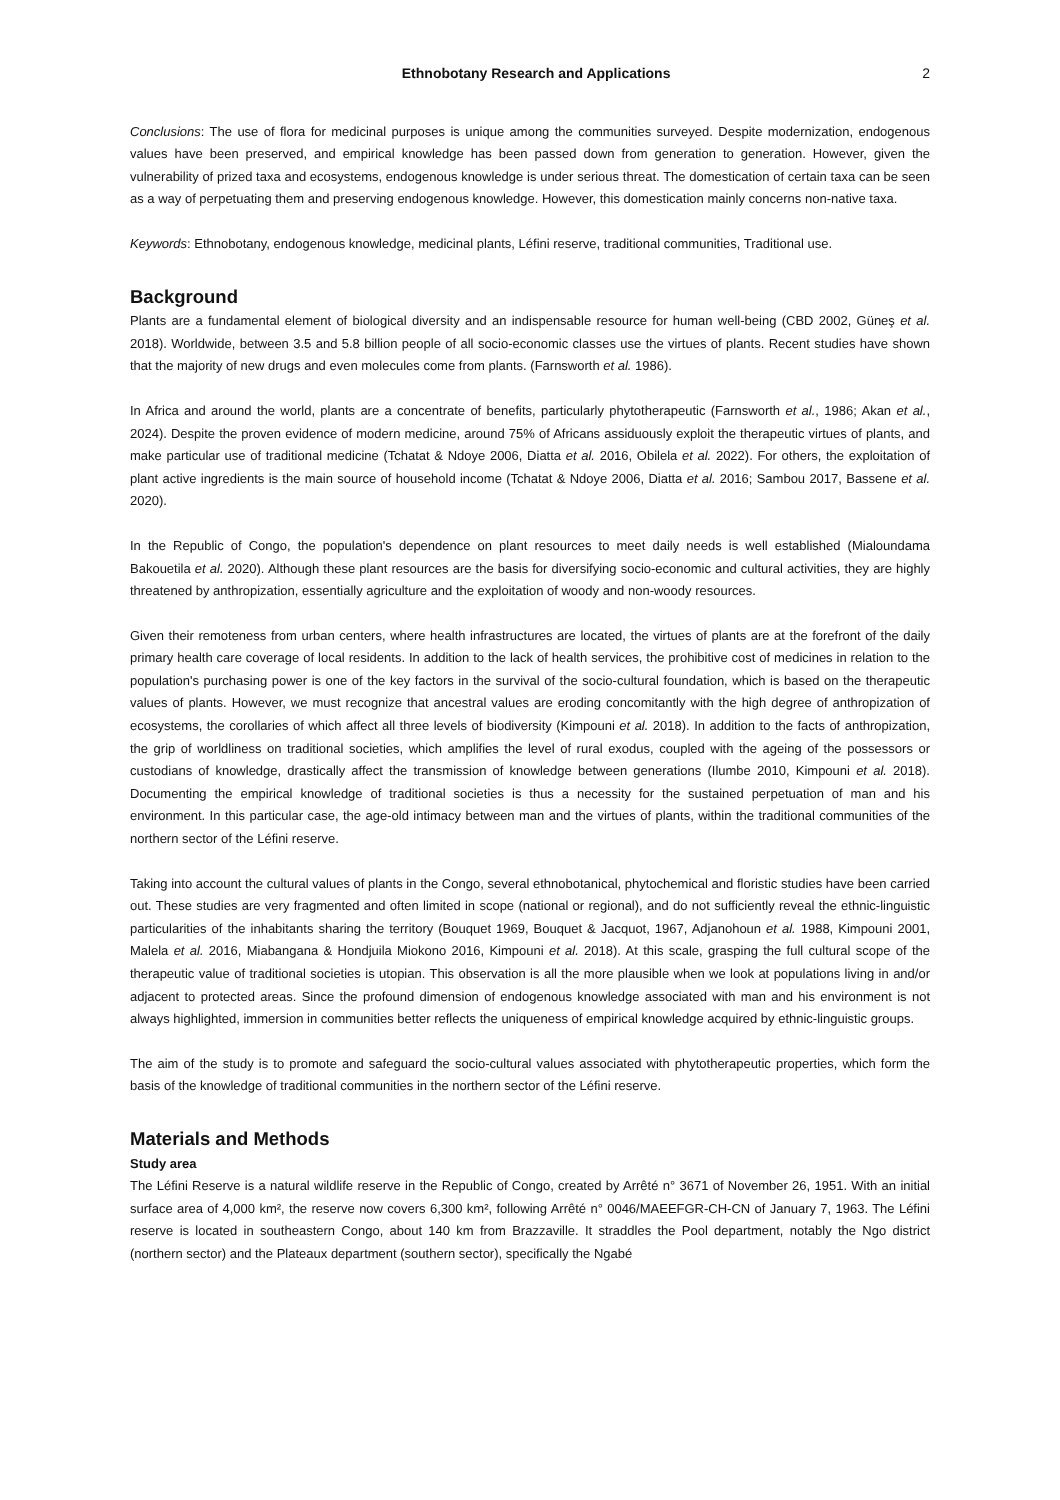Ethnobotany Research and Applications 2
Conclusions: The use of flora for medicinal purposes is unique among the communities surveyed. Despite modernization, endogenous values have been preserved, and empirical knowledge has been passed down from generation to generation. However, given the vulnerability of prized taxa and ecosystems, endogenous knowledge is under serious threat. The domestication of certain taxa can be seen as a way of perpetuating them and preserving endogenous knowledge. However, this domestication mainly concerns non-native taxa.
Keywords: Ethnobotany, endogenous knowledge, medicinal plants, Léfini reserve, traditional communities, Traditional use.
Background
Plants are a fundamental element of biological diversity and an indispensable resource for human well-being (CBD 2002, Güneş et al. 2018). Worldwide, between 3.5 and 5.8 billion people of all socio-economic classes use the virtues of plants. Recent studies have shown that the majority of new drugs and even molecules come from plants. (Farnsworth et al. 1986).
In Africa and around the world, plants are a concentrate of benefits, particularly phytotherapeutic (Farnsworth et al., 1986; Akan et al., 2024). Despite the proven evidence of modern medicine, around 75% of Africans assiduously exploit the therapeutic virtues of plants, and make particular use of traditional medicine (Tchatat & Ndoye 2006, Diatta et al. 2016, Obilela et al. 2022). For others, the exploitation of plant active ingredients is the main source of household income (Tchatat & Ndoye 2006, Diatta et al. 2016; Sambou 2017, Bassene et al. 2020).
In the Republic of Congo, the population's dependence on plant resources to meet daily needs is well established (Mialoundama Bakouetila et al. 2020). Although these plant resources are the basis for diversifying socio-economic and cultural activities, they are highly threatened by anthropization, essentially agriculture and the exploitation of woody and non-woody resources.
Given their remoteness from urban centers, where health infrastructures are located, the virtues of plants are at the forefront of the daily primary health care coverage of local residents. In addition to the lack of health services, the prohibitive cost of medicines in relation to the population's purchasing power is one of the key factors in the survival of the socio-cultural foundation, which is based on the therapeutic values of plants. However, we must recognize that ancestral values are eroding concomitantly with the high degree of anthropization of ecosystems, the corollaries of which affect all three levels of biodiversity (Kimpouni et al. 2018). In addition to the facts of anthropization, the grip of worldliness on traditional societies, which amplifies the level of rural exodus, coupled with the ageing of the possessors or custodians of knowledge, drastically affect the transmission of knowledge between generations (Ilumbe 2010, Kimpouni et al. 2018). Documenting the empirical knowledge of traditional societies is thus a necessity for the sustained perpetuation of man and his environment. In this particular case, the age-old intimacy between man and the virtues of plants, within the traditional communities of the northern sector of the Léfini reserve.
Taking into account the cultural values of plants in the Congo, several ethnobotanical, phytochemical and floristic studies have been carried out. These studies are very fragmented and often limited in scope (national or regional), and do not sufficiently reveal the ethnic-linguistic particularities of the inhabitants sharing the territory (Bouquet 1969, Bouquet & Jacquot, 1967, Adjanohoun et al. 1988, Kimpouni 2001, Malela et al. 2016, Miabangana & Hondjuila Miokono 2016, Kimpouni et al. 2018). At this scale, grasping the full cultural scope of the therapeutic value of traditional societies is utopian. This observation is all the more plausible when we look at populations living in and/or adjacent to protected areas. Since the profound dimension of endogenous knowledge associated with man and his environment is not always highlighted, immersion in communities better reflects the uniqueness of empirical knowledge acquired by ethnic-linguistic groups.
The aim of the study is to promote and safeguard the socio-cultural values associated with phytotherapeutic properties, which form the basis of the knowledge of traditional communities in the northern sector of the Léfini reserve.
Materials and Methods
Study area
The Léfini Reserve is a natural wildlife reserve in the Republic of Congo, created by Arrêté n° 3671 of November 26, 1951. With an initial surface area of 4,000 km², the reserve now covers 6,300 km², following Arrêté n° 0046/MAEEFGR-CH-CN of January 7, 1963. The Léfini reserve is located in southeastern Congo, about 140 km from Brazzaville. It straddles the Pool department, notably the Ngo district (northern sector) and the Plateaux department (southern sector), specifically the Ngabé